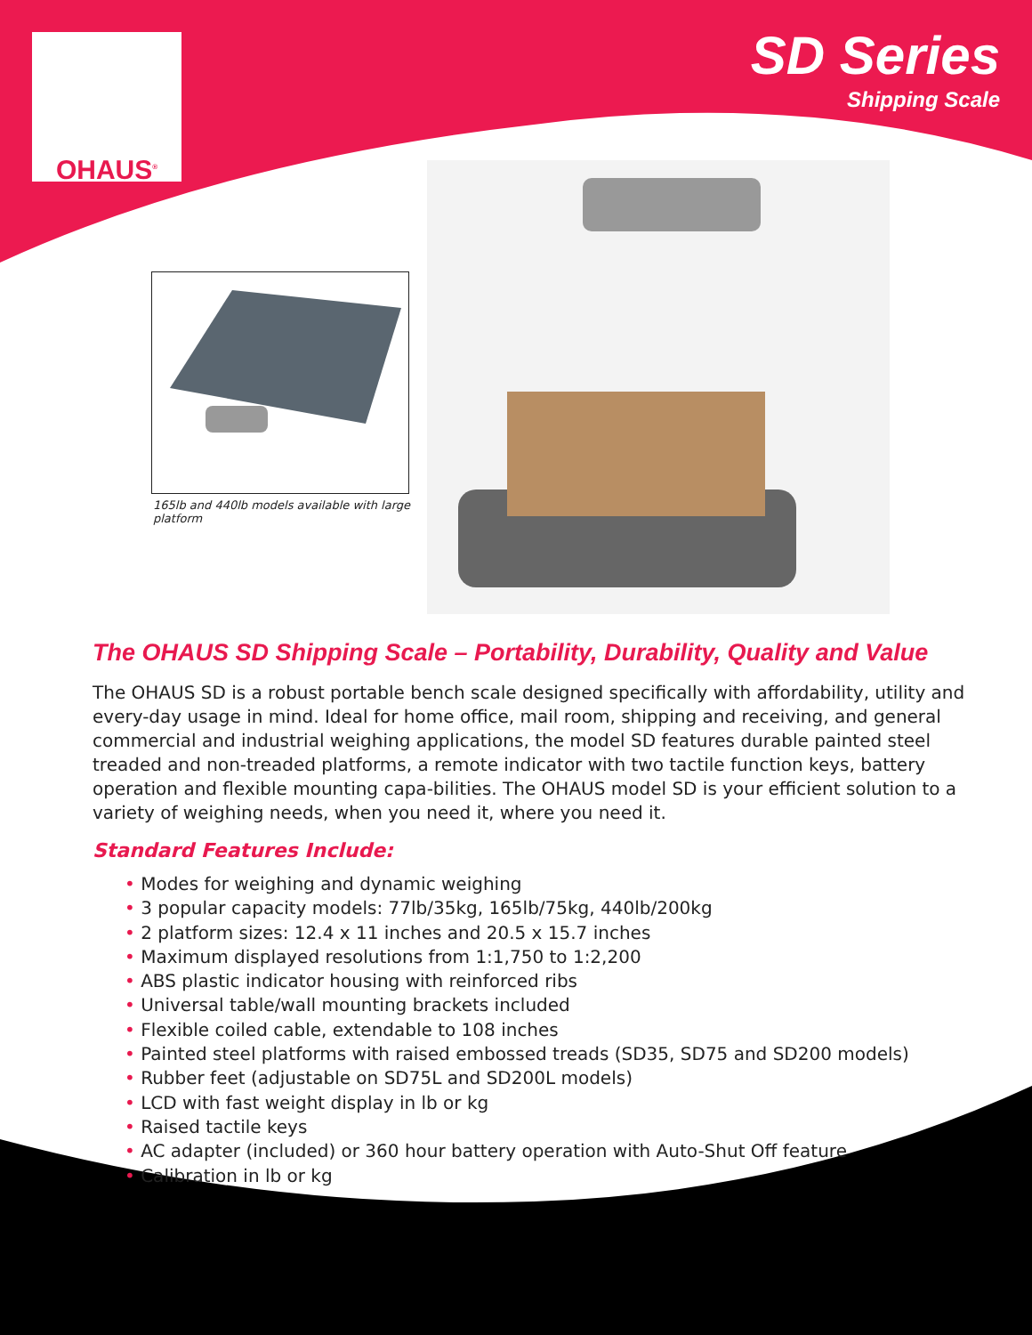OHAUS<sup>®</sup>
SD Series
Shipping Scale
165lb and 440lb models available with large platform
The OHAUS SD Shipping Scale – Portability, Durability, Quality and Value
The OHAUS SD is a robust portable bench scale designed specifically with affordability, utility and every-day usage in mind. Ideal for home office, mail room, shipping and receiving, and general commercial and industrial weighing applications, the model SD features durable painted steel treaded and non-treaded platforms, a remote indicator with two tactile function keys, battery operation and flexible mounting capa-bilities. The OHAUS model SD is your efficient solution to a variety of weighing needs, when you need it, where you need it.
Standard Features Include:
• Modes for weighing and dynamic weighing
• 3 popular capacity models: 77lb/35kg, 165lb/75kg, 440lb/200kg
• 2 platform sizes: 12.4 x 11 inches and 20.5 x 15.7 inches
• Maximum displayed resolutions from 1:1,750 to 1:2,200
• ABS plastic indicator housing with reinforced ribs
• Universal table/wall mounting brackets included
• Flexible coiled cable, extendable to 108 inches
• Painted steel platforms with raised embossed treads (SD35, SD75 and SD200 models)
• Rubber feet (adjustable on SD75L and SD200L models)
• LCD with fast weight display in lb or kg
• Raised tactile keys
• AC adapter (included) or 360 hour battery operation with Auto-Shut Off feature
• Calibration in lb or kg